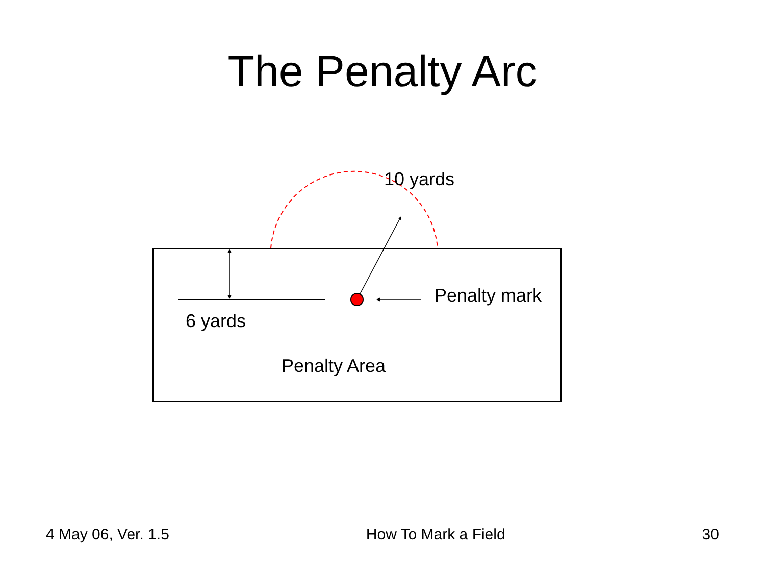The Penalty Arc
10 yards
Penalty mark
6 yards
Penalty Area
4 May 06, Ver. 1.5 How To Mark a Field 30